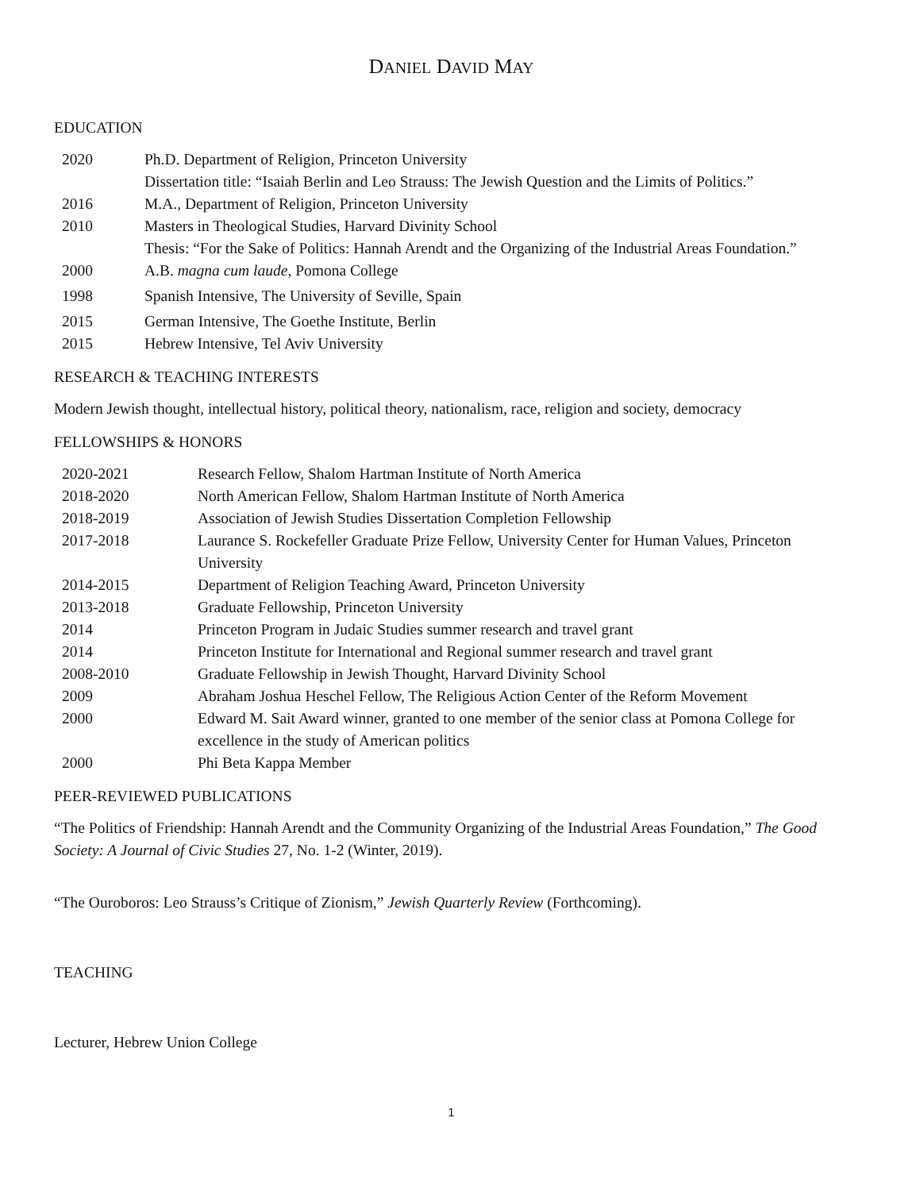DANIEL DAVID MAY
EDUCATION
| 2020 | Ph.D. Department of Religion, Princeton University Dissertation title: “Isaiah Berlin and Leo Strauss: The Jewish Question and the Limits of Politics.” |
| 2016 | M.A., Department of Religion, Princeton University |
| 2010 | Masters in Theological Studies, Harvard Divinity School Thesis: “For the Sake of Politics: Hannah Arendt and the Organizing of the Industrial Areas Foundation.” |
| 2000 | A.B. magna cum laude , Pomona College |
| 1998 | Spanish Intensive, The University of Seville, Spain |
| 2015 | German Intensive, The Goethe Institute, Berlin |
| 2015 | Hebrew Intensive, Tel Aviv University |
RESEARCH & TEACHING INTERESTS
Modern Jewish thought, intellectual history, political theory, nationalism, race, religion and society, democracy
FELLOWSHIPS & HONORS
| 2020-2021 | Research Fellow, Shalom Hartman Institute of North America |
| 2018-2020 | North American Fellow, Shalom Hartman Institute of North America |
| 2018-2019 | Association of Jewish Studies Dissertation Completion Fellowship |
| 2017-2018 | Laurance S. Rockefeller Graduate Prize Fellow, University Center for Human Values, Princeton University |
| 2014-2015 | Department of Religion Teaching Award, Princeton University |
| 2013-2018 | Graduate Fellowship, Princeton University |
| 2014 | Princeton Program in Judaic Studies summer research and travel grant |
| 2014 | Princeton Institute for International and Regional summer research and travel grant |
| 2008-2010 | Graduate Fellowship in Jewish Thought, Harvard Divinity School |
| 2009 | Abraham Joshua Heschel Fellow, The Religious Action Center of the Reform Movement |
| 2000 | Edward M. Sait Award winner, granted to one member of the senior class at Pomona College for excellence in the study of American politics |
| 2000 | Phi Beta Kappa Member |
PEER-REVIEWED PUBLICATIONS
“The Politics of Friendship: Hannah Arendt and the Community Organizing of the Industrial Areas Foundation,” The Good Society: A Journal of Civic Studies 27, No. 1-2 (Winter, 2019).
“The Ouroboros: Leo Strauss’s Critique of Zionism,” Jewish Quarterly Review (Forthcoming).
TEACHING
Lecturer, Hebrew Union College
1